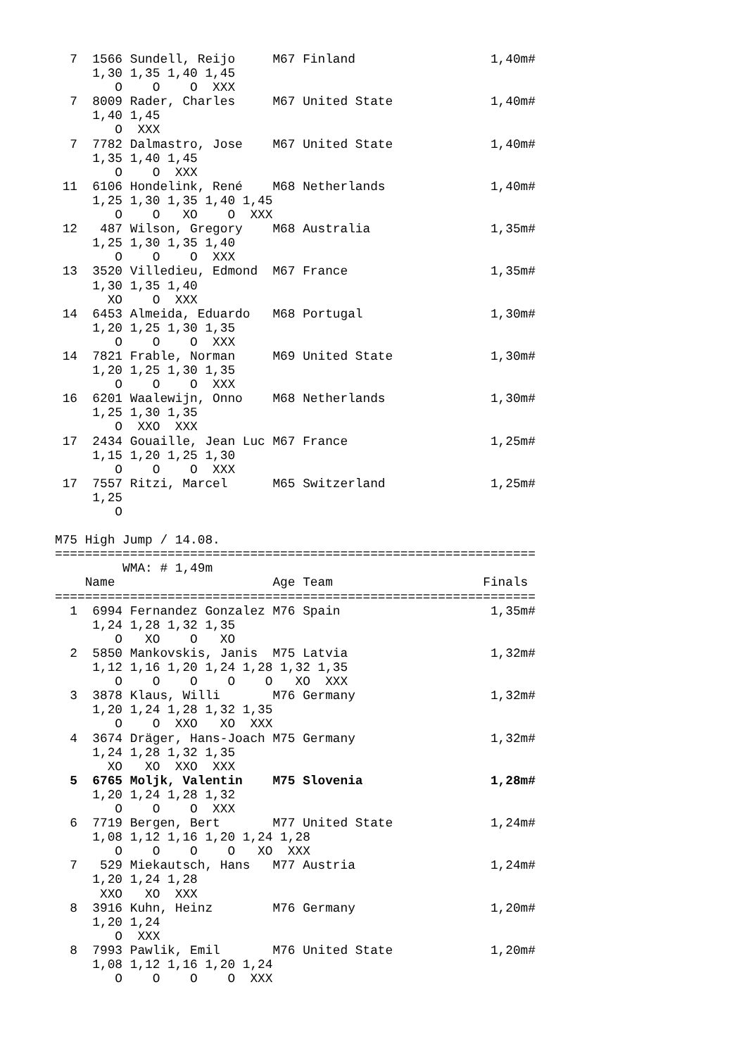7  1566 Sundell, Reijo     M67 Finland                  1,40m#
     1,30 1,35 1,40 1,45
        O    O    O  XXX
  7  8009 Rader, Charles     M67 United State             1,40m#
     1,40 1,45
        O  XXX
  7  7782 Dalmastro, Jose    M67 United State             1,40m#
     1,35 1,40 1,45
        O    O  XXX
 11  6106 Hondelink, René    M68 Netherlands              1,40m#
     1,25 1,30 1,35 1,40 1,45
        O    O   XO    O  XXX
 12   487 Wilson, Gregory    M68 Australia                1,35m#
     1,25 1,30 1,35 1,40
        O    O    O  XXX
 13  3520 Villedieu, Edmond  M67 France                   1,35m#
     1,30 1,35 1,40
       XO    O  XXX
 14  6453 Almeida, Eduardo   M68 Portugal                 1,30m#
     1,20 1,25 1,30 1,35
        O    O    O  XXX
 14  7821 Frable, Norman     M69 United State             1,30m#
     1,20 1,25 1,30 1,35
        O    O    O  XXX
 16  6201 Waalewijn, Onno    M68 Netherlands              1,30m#
     1,25 1,30 1,35
        O  XXO  XXX
 17  2434 Gouaille, Jean Luc M67 France                   1,25m#
     1,15 1,20 1,25 1,30
        O    O    O  XXX
 17  7557 Ritzi, Marcel      M65 Switzerland              1,25m#
     1,25
        O

M75 High Jump / 14.08.
================================================================
         WMA: # 1,49m
    Name                     Age Team                    Finals
================================================================
  1  6994 Fernandez Gonzalez M76 Spain                    1,35m#
     1,24 1,28 1,32 1,35
        O   XO    O   XO
  2  5850 Mankovskis, Janis  M75 Latvia                   1,32m#
     1,12 1,16 1,20 1,24 1,28 1,32 1,35
        O    O    O    O    O   XO  XXX
  3  3878 Klaus, Willi       M76 Germany                  1,32m#
     1,20 1,24 1,28 1,32 1,35
        O    O  XXO   XO  XXX
  4  3674 Dräger, Hans-Joach M75 Germany                  1,32m#
     1,24 1,28 1,32 1,35
       XO   XO  XXO  XXX
  5  6765 Moljk, Valentin    M75 Slovenia                 1,28m#
     1,20 1,24 1,28 1,32
        O    O    O  XXX
  6  7719 Bergen, Bert       M77 United State             1,24m#
     1,08 1,12 1,16 1,20 1,24 1,28
        O    O    O    O   XO  XXX
  7   529 Miekautsch, Hans   M77 Austria                  1,24m#
     1,20 1,24 1,28
      XXO   XO  XXX
  8  3916 Kuhn, Heinz        M76 Germany                  1,20m#
     1,20 1,24
        O  XXX
  8  7993 Pawlik, Emil       M76 United State             1,20m#
     1,08 1,12 1,16 1,20 1,24
        O    O    O    O  XXX